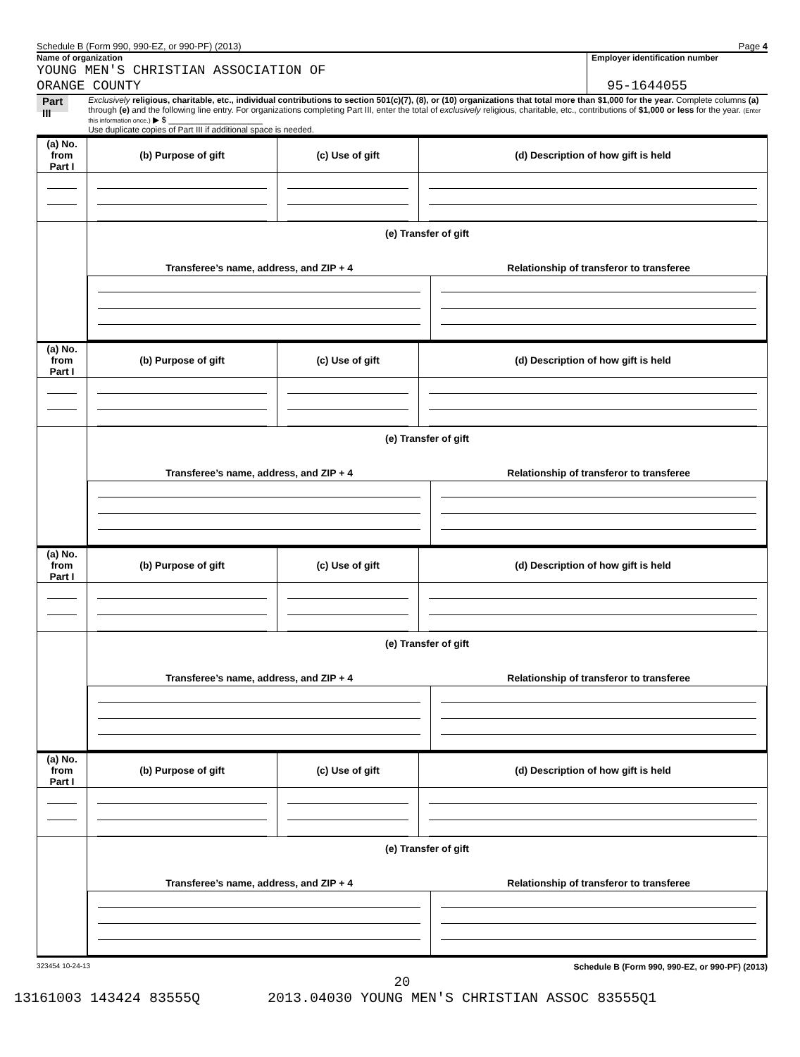Schedule B (Form 990, 990-EZ, or 990-PF) (2013) Page 4
Name of organization
YOUNG MEN'S CHRISTIAN ASSOCIATION OF
ORANGE COUNTY
Employer identification number
95-1644055
Part III
Exclusively religious, charitable, etc., individual contributions to section 501(c)(7), (8), or (10) organizations that total more than $1,000 for the year. Complete columns (a) through (e) and the following line entry. For organizations completing Part III, enter the total of exclusively religious, charitable, etc., contributions of $1,000 or less for the year. (Enter this information once.) ▶ $ ____________________
Use duplicate copies of Part III if additional space is needed.
| (a) No. from Part I | (b) Purpose of gift | (c) Use of gift | (d) Description of how gift is held |
| --- | --- | --- | --- |
| | (e) Transfer of gift / Transferee’s name, address, and ZIP + 4 / Relationship of transferor to transferee / / --- / --- / | | |
| (a) No. from Part I | (b) Purpose of gift | (c) Use of gift | (d) Description of how gift is held |
| --- | --- | --- | --- |
| | (e) Transfer of gift / Transferee’s name, address, and ZIP + 4 / Relationship of transferor to transferee / / --- / --- / | | |
| (a) No. from Part I | (b) Purpose of gift | (c) Use of gift | (d) Description of how gift is held |
| --- | --- | --- | --- |
| | (e) Transfer of gift / Transferee’s name, address, and ZIP + 4 / Relationship of transferor to transferee / / --- / --- / | | |
| (a) No. from Part I | (b) Purpose of gift | (c) Use of gift | (d) Description of how gift is held |
| --- | --- | --- | --- |
| | (e) Transfer of gift / Transferee’s name, address, and ZIP + 4 / Relationship of transferor to transferee / / --- / --- / | | |
323454 10-24-13 Schedule B (Form 990, 990-EZ, or 990-PF) (2013)
20
13161003 143424 83555Q 2013.04030 YOUNG MEN'S CHRISTIAN ASSOC 83555Q1